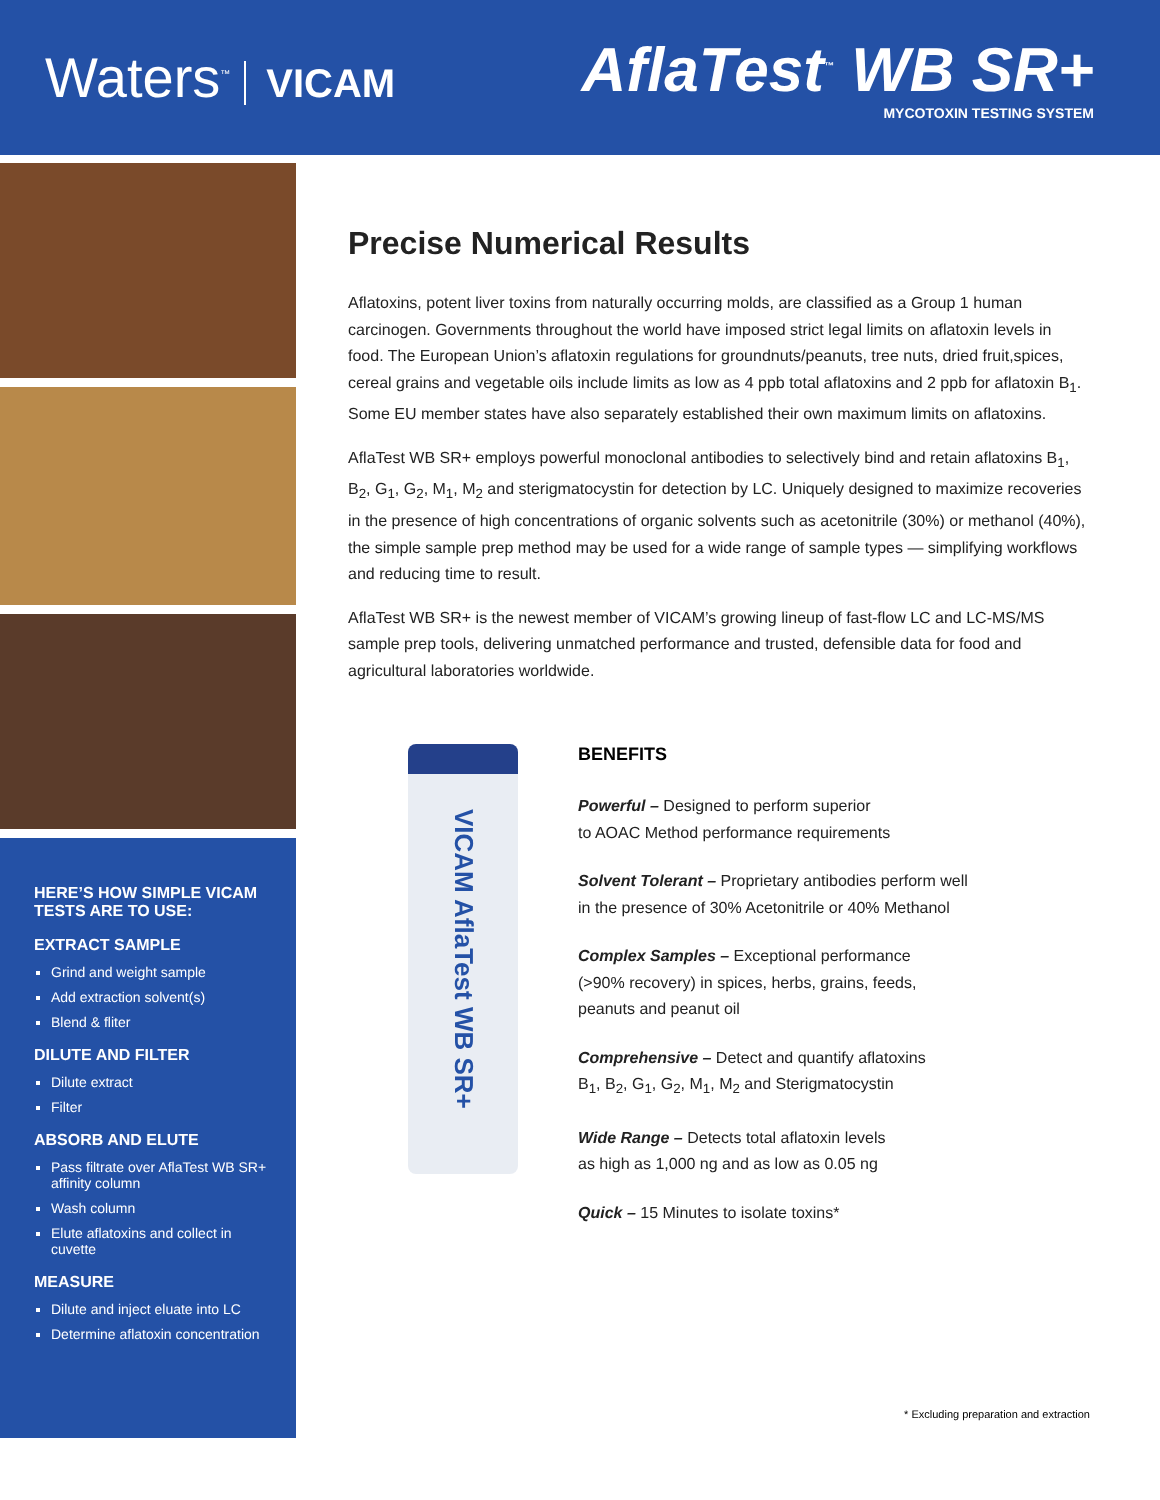Waters<sup>™</sup> VICAM
AflaTest<sup>™</sup> WB SR+
MYCOTOXIN TESTING SYSTEM
HERE’S HOW SIMPLE VICAM TESTS ARE TO USE:
EXTRACT SAMPLE
Grind and weight sample
Add extraction solvent(s)
Blend & fliter
DILUTE AND FILTER
Dilute extract
Filter
ABSORB AND ELUTE
Pass filtrate over AflaTest WB SR+ affinity column
Wash column
Elute aflatoxins and collect in cuvette
MEASURE
Dilute and inject eluate into LC
Determine aflatoxin concentration
Precise Numerical Results
Aflatoxins, potent liver toxins from naturally occurring molds, are classified as a Group 1 human carcinogen. Governments throughout the world have imposed strict legal limits on aflatoxin levels in food. The European Union’s aflatoxin regulations for groundnuts/peanuts, tree nuts, dried fruit,spices, cereal grains and vegetable oils include limits as low as 4 ppb total aflatoxins and 2 ppb for aflatoxin B<sub>1</sub>. Some EU member states have also separately established their own maximum limits on aflatoxins.
AflaTest WB SR+ employs powerful monoclonal antibodies to selectively bind and retain aflatoxins B<sub>1</sub>, B<sub>2</sub>, G<sub>1</sub>, G<sub>2</sub>, M<sub>1</sub>, M<sub>2</sub> and sterigmatocystin for detection by LC. Uniquely designed to maximize recoveries in the presence of high concentrations of organic solvents such as acetonitrile (30%) or methanol (40%), the simple sample prep method may be used for a wide range of sample types — simplifying workflows and reducing time to result.
AflaTest WB SR+ is the newest member of VICAM’s growing lineup of fast-flow LC and LC-MS/MS sample prep tools, delivering unmatched performance and trusted, defensible data for food and agricultural laboratories worldwide.
VICAM AflaTest WB SR+
BENEFITS
Powerful – Designed to perform superior
to AOAC Method performance requirements
Solvent Tolerant – Proprietary antibodies perform well
in the presence of 30% Acetonitrile or 40% Methanol
Complex Samples – Exceptional performance
(>90% recovery) in spices, herbs, grains, feeds,
peanuts and peanut oil
Comprehensive – Detect and quantify aflatoxins
B<sub>1</sub>, B<sub>2</sub>, G<sub>1</sub>, G<sub>2</sub>, M<sub>1</sub>, M<sub>2</sub> and Sterigmatocystin
Wide Range – Detects total aflatoxin levels
as high as 1,000 ng and as low as 0.05 ng
Quick – 15 Minutes to isolate toxins*
* Excluding preparation and extraction